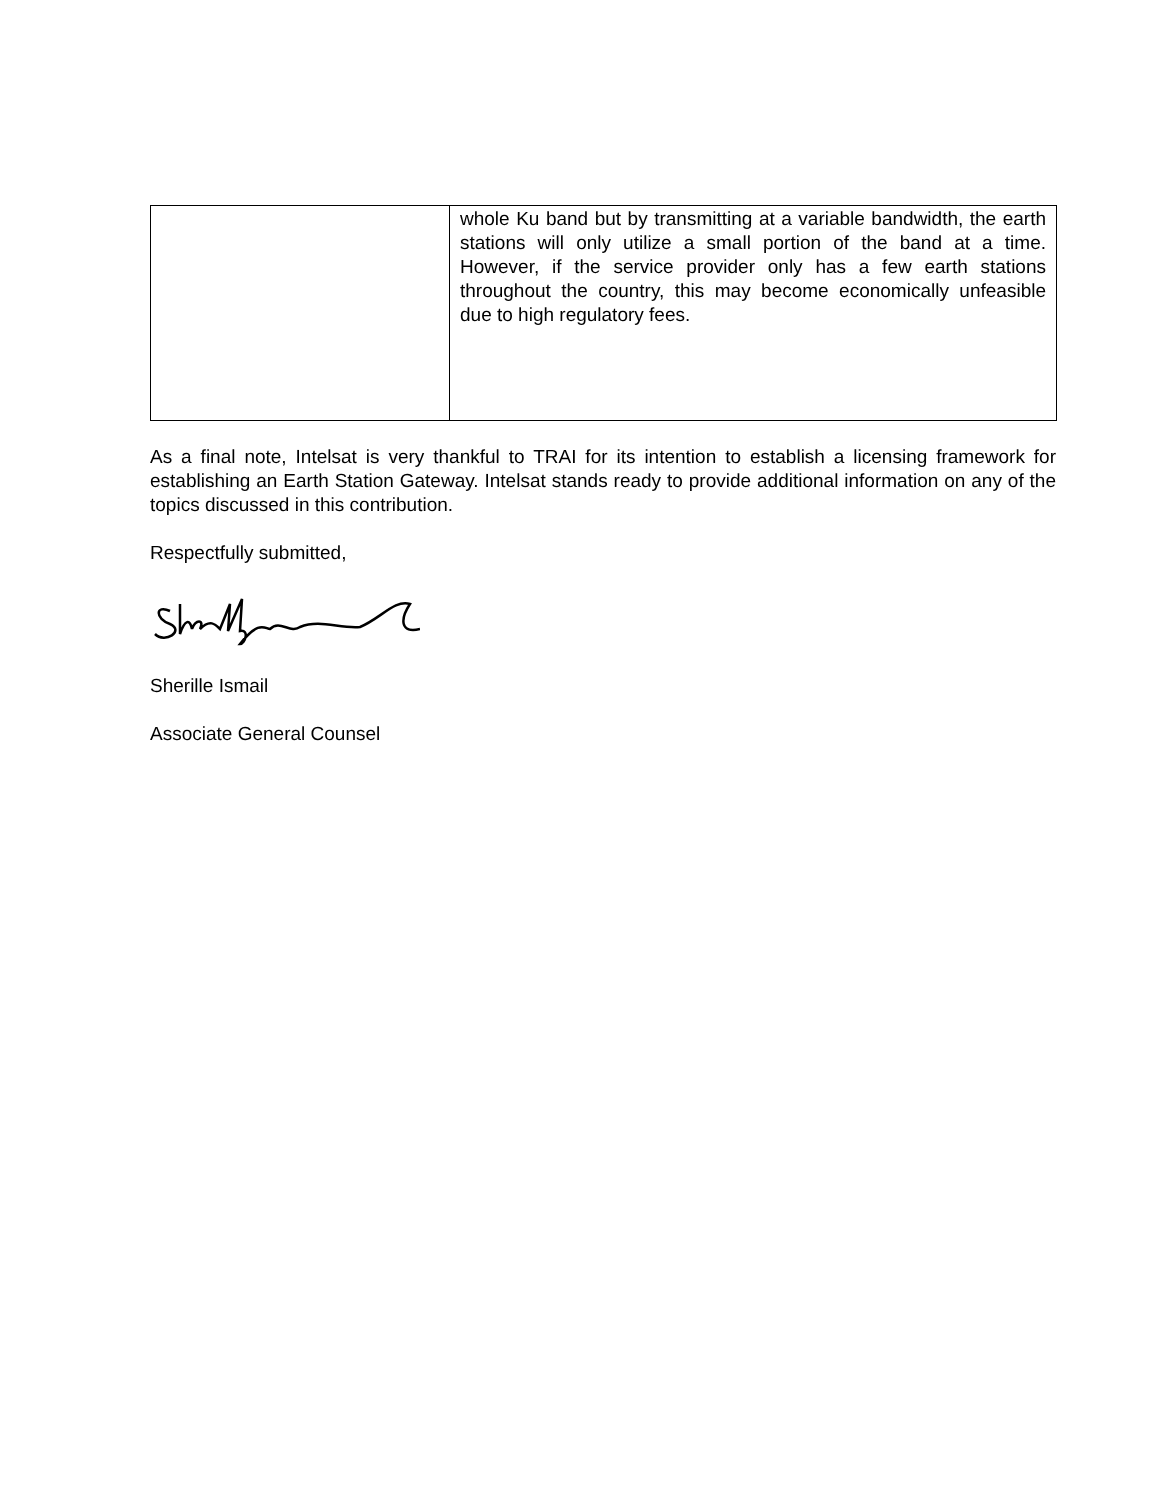| | whole Ku band but by transmitting at a variable bandwidth, the earth stations will only utilize a small portion of the band at a time. However, if the service provider only has a few earth stations throughout the country, this may become economically unfeasible due to high regulatory fees. |
As a final note, Intelsat is very thankful to TRAI for its intention to establish a licensing framework for establishing an Earth Station Gateway. Intelsat stands ready to provide additional information on any of the topics discussed in this contribution.
Respectfully submitted,
Sherille Ismail
Associate General Counsel